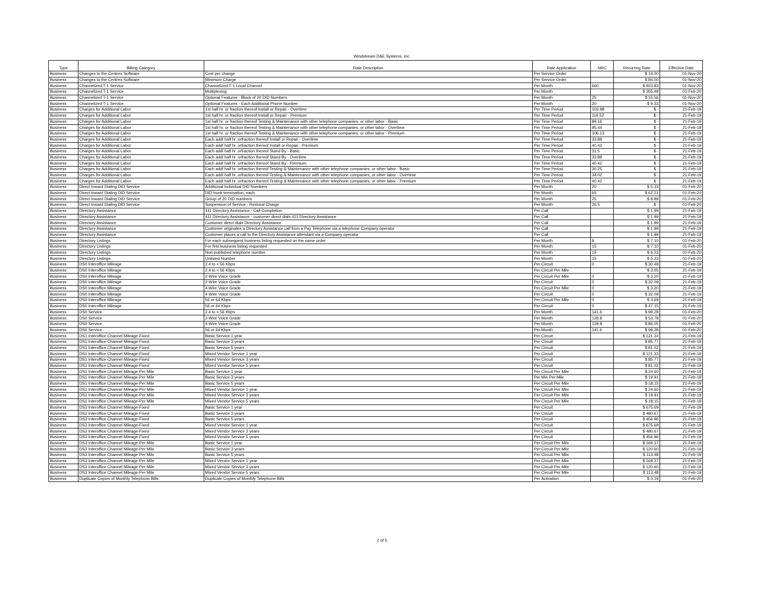Windstream D&E Systems, Inc.
| Type | Billing Category | Rate Description | Rate Application | NRC | Recurring Rate | Effective Date |
| --- | --- | --- | --- | --- | --- | --- |
| Business | Changes to the Centrex Software | Cost per change | Per Service Order | | $ 14.00 | 01-Nov-20 |
| Business | Changes to the Centrex Software | Minimum Charge | Per Service Order | | $ 84.00 | 01-Nov-20 |
| Business | Channelized T-1 Service | Channelized T-1 Local Channel | Per Month | 660 | $ 923.83 | 01-Nov-20 |
| Business | Channelized T-1 Service | Multiplexing | Per Month | | $ 355.49 | 01-Feb-20 |
| Business | Channelized T-1 Service | Optional Features - Block of 20 DID Numbers | Per Month | 25 | $ 15.56 | 01-Nov-20 |
| Business | Channelized T-1 Service | Optional Features - Each Additional Phone Number | Per Month | 20 | $ 9.33 | 01-Nov-20 |
| Business | Charges for Additional Labor | 1st half hr. or fraction thereof Install or Repair - Overtime | Per Time Period | 103.98 | $ - | 21-Feb-19 |
| Business | Charges for Additional Labor | 1st half hr. or fraction thereof Install or Repair - Premium | Per Time Period | 116.52 | $ - | 21-Feb-19 |
| Business | Charges for Additional Labor | 1st half hr. or fraction thereof Testing & Maintenance with other telephone companies, or other labor - Basic | Per Time Period | 89.16 | $ - | 21-Feb-19 |
| Business | Charges for Additional Labor | 1st half hr. or fraction thereof Testing & Maintenance with other telephone companies, or other labor - Overtime | Per Time Period | 95.44 | $ - | 21-Feb-19 |
| Business | Charges for Additional Labor | 1st half hr. or fraction thereof Testing & Maintenance with other telephone companies, or other labor - Premium | Per Time Period | 106.13 | $ - | 21-Feb-19 |
| Business | Charges for Additional Labor | Each addl half hr. orfraction thereof Install or Repair - Overtime | Per Time Period | 33.88 | $ - | 21-Feb-19 |
| Business | Charges for Additional Labor | Each addl half hr. orfraction thereof Install or Repair - Premium | Per Time Period | 40.42 | $ - | 21-Feb-19 |
| Business | Charges for Additional Labor | Each addl half hr. orfraction thereof Stand By - Basic | Per Time Period | 31.5 | $ - | 21-Feb-19 |
| Business | Charges for Additional Labor | Each addl half hr. orfraction thereof Stand By - Overtime | Per Time Period | 33.88 | $ - | 21-Feb-19 |
| Business | Charges for Additional Labor | Each addl half hr. orfraction thereof Stand By - Premium | Per Time Period | 40.42 | $ - | 21-Feb-19 |
| Business | Charges for Additional Labor | Each addl half hr. orfraction thereof Testing & Maintenance with other telephone companies, or other labor - Basic | Per Time Period | 30.25 | $ - | 21-Feb-19 |
| Business | Charges for Additional Labor | Each addl half hr. orfraction thereof Testing & Maintenance with other telephone companies, or other labor - Overtime | Per Time Period | 34.02 | $ - | 21-Feb-19 |
| Business | Charges for Additional Labor | Each addl half hr. orfraction thereof Testing & Maintenance with other telephone companies, or other labor - Premium | Per Time Period | 40.42 | $ - | 21-Feb-19 |
| Business | Direct Inward Dialing DID Service | Additional Individual DID Numbers | Per Month | 20 | $ 5.33 | 01-Feb-20 |
| Business | Direct Inward Dialing DID Service | DID trunk termination, each | Per Month | 65 | $ 62.21 | 01-Feb-20 |
| Business | Direct Inward Dialing DID Service | Group of 20 DID numbers | Per Month | 25 | $ 8.89 | 01-Feb-20 |
| Business | Direct Inward Dialing DID Service | Suspension of Service - Restoral Charge | Per Month | 26.5 | $ - | 01-Feb-20 |
| Business | Directory Assistance | 411 Directory Assistance - Call Completion | Per Call | | $ 1.99 | 21-Feb-19 |
| Business | Directory Assistance | 411 Directory Assistance - customer direct dials 411 Directory Assistance | Per Call | | $ 1.99 | 21-Feb-19 |
| Business | Directory Assistance | Customer direct dials Directory Assistance | Per Call | | $ 1.99 | 21-Feb-19 |
| Business | Directory Assistance | Customer originates a Directory Assistance call from a Pay Telephone via a telephone Company operator | Per Call | | $ 1.99 | 21-Feb-19 |
| Business | Directory Assistance | Customer places a call to the Directory Assistance attendant via a Company operator | Per Call | | $ 1.99 | 21-Feb-19 |
| Business | Directory Listings | For each subsequent business listing requested on the same order | Per Month | 9 | $ 7.10 | 01-Feb-20 |
| Business | Directory Listings | For first business listing requested | Per Month | 15 | $ 7.10 | 01-Feb-20 |
| Business | Directory Listings | Non-published telephone number | Per Month | 15 | $ 6.23 | 01-Feb-20 |
| Business | Directory Listings | Unlisted Number | Per Month | 15 | $ 5.33 | 01-Feb-20 |
| Business | DS0 Interoffice Mileage | 2.4 to < 56 Kbps | Per Circuit | 0 | $ 30.49 | 21-Feb-19 |
| Business | DS0 Interoffice Mileage | 2.4 to < 56 Kbps | Per Circuit Per Mile | | $ 3.05 | 21-Feb-19 |
| Business | DS0 Interoffice Mileage | 2-Wire Voice Grade | Per Circuit Per Mile | 0 | $ 3.20 | 21-Feb-19 |
| Business | DS0 Interoffice Mileage | 2-Wire Voice Grade | Per Circuit | 0 | $ 32.09 | 21-Feb-19 |
| Business | DS0 Interoffice Mileage | 4-Wire Voice Grade | Per Circuit Per Mile | 0 | $ 3.20 | 21-Feb-19 |
| Business | DS0 Interoffice Mileage | 4-Wire Voice Grade | Per Circuit | 0 | $ 32.09 | 21-Feb-19 |
| Business | DS0 Interoffice Mileage | 56 or 64 Kbps | Per Circuit Per Mile | 0 | $ 4.69 | 21-Feb-19 |
| Business | DS0 Interoffice Mileage | 56 or 64 Kbps | Per Circuit | 0 | $ 47.15 | 21-Feb-19 |
| Business | DS0 Service | 2.4 to < 56 Kbps | Per Month | 141.6 | $ 99.28 | 01-Feb-20 |
| Business | DS0 Service | 2-Wire Voice Grade | Per Month | 128.8 | $ 53.78 | 01-Feb-20 |
| Business | DS0 Service | 4-Wire Voice Grade | Per Month | 128.8 | $ 86.05 | 01-Feb-20 |
| Business | DS0 Service | 56 or 64 Kbps | Per Month | 141.6 | $ 99.28 | 01-Feb-20 |
| Business | DS1 Interoffice Channel Mileage-Fixed | Basic Service 1 year | Per Circuit | | $ 121.33 | 21-Feb-19 |
| Business | DS1 Interoffice Channel Mileage-Fixed | Basic Service 3 years | Per Circuit | | $ 85.77 | 21-Feb-19 |
| Business | DS1 Interoffice Channel Mileage-Fixed | Basic Service 5 years | Per Circuit | | $ 81.02 | 21-Feb-19 |
| Business | DS1 Interoffice Channel Mileage-Fixed | Mixed Vendor Service 1 year | Per Circuit | | $ 121.33 | 21-Feb-19 |
| Business | DS1 Interoffice Channel Mileage-Fixed | Mixed Vendor Service 3 years | Per Circuit | | $ 85.77 | 21-Feb-19 |
| Business | DS1 Interoffice Channel Mileage-Fixed | Mixed Vendor Service 5 years | Per Circuit | | $ 81.02 | 21-Feb-19 |
| Business | DS1 Interoffice Channel Mileage-Per Mile | Basic Service 1 year | Per Circuit Per Mile | | $ 24.60 | 21-Feb-19 |
| Business | DS1 Interoffice Channel Mileage-Per Mile | Basic Service 3 years | Per Min Per Mile | | $ 19.91 | 21-Feb-19 |
| Business | DS1 Interoffice Channel Mileage-Per Mile | Basic Service 5 years | Per Circuit Per Mile | | $ 18.15 | 21-Feb-19 |
| Business | DS1 Interoffice Channel Mileage-Per Mile | Mixed Vendor Service 1 year | Per Circuit Per Mile | | $ 24.60 | 21-Feb-19 |
| Business | DS1 Interoffice Channel Mileage-Per Mile | Mixed Vendor Service 3 years | Per Circuit Per Mile | | $ 19.91 | 21-Feb-19 |
| Business | DS1 Interoffice Channel Mileage-Per Mile | Mixed Vendor Service 5 years | Per Circuit Per Mile | | $ 18.15 | 21-Feb-19 |
| Business | DS3 Interoffice Channel Mileage-Fixed | Basic Service 1 year | Per Circuit | | $ 675.69 | 21-Feb-19 |
| Business | DS3 Interoffice Channel Mileage-Fixed | Basic Service 3 years | Per Circuit | | $ 480.67 | 21-Feb-19 |
| Business | DS3 Interoffice Channel Mileage-Fixed | Basic Service 5 years | Per Circuit | | $ 456.96 | 21-Feb-19 |
| Business | DS3 Interoffice Channel Mileage-Fixed | Mixed Vendor Service 1 year | Per Circuit | | $ 675.69 | 21-Feb-19 |
| Business | DS3 Interoffice Channel Mileage-Fixed | Mixed Vendor Service 3 years | Per Circuit | | $ 480.67 | 21-Feb-19 |
| Business | DS3 Interoffice Channel Mileage-Fixed | Mixed Vendor Service 5 years | Per Circuit | | $ 456.96 | 21-Feb-19 |
| Business | DS3 Interoffice Channel Mileage-Per Mile | Basic Service 1 year | Per Circuit Per Mile | | $ 169.37 | 21-Feb-19 |
| Business | DS3 Interoffice Channel Mileage-Per Mile | Basic Service 3 years | Per Circuit Per Mile | | $ 120.60 | 21-Feb-19 |
| Business | DS3 Interoffice Channel Mileage-Per Mile | Basic Service 5 years | Per Circuit Per Mile | | $ 113.48 | 21-Feb-19 |
| Business | DS3 Interoffice Channel Mileage-Per Mile | Mixed Vendor Service 1 year | Per Circuit Per Mile | | $ 169.37 | 21-Feb-19 |
| Business | DS3 Interoffice Channel Mileage-Per Mile | Mixed Vendor Service 3 years | Per Circuit Per Mile | | $ 120.60 | 21-Feb-19 |
| Business | DS3 Interoffice Channel Mileage-Per Mile | Mixed Vendor Service 5 years | Per Circuit Per Mile | | $ 113.48 | 21-Feb-19 |
| Business | Duplicate Copies of Monthly Telephone Bills | Duplicate Copies of Monthly Telephone Bills | Per Activation | | $ 0.19 | 01-Feb-20 |
2 of 5